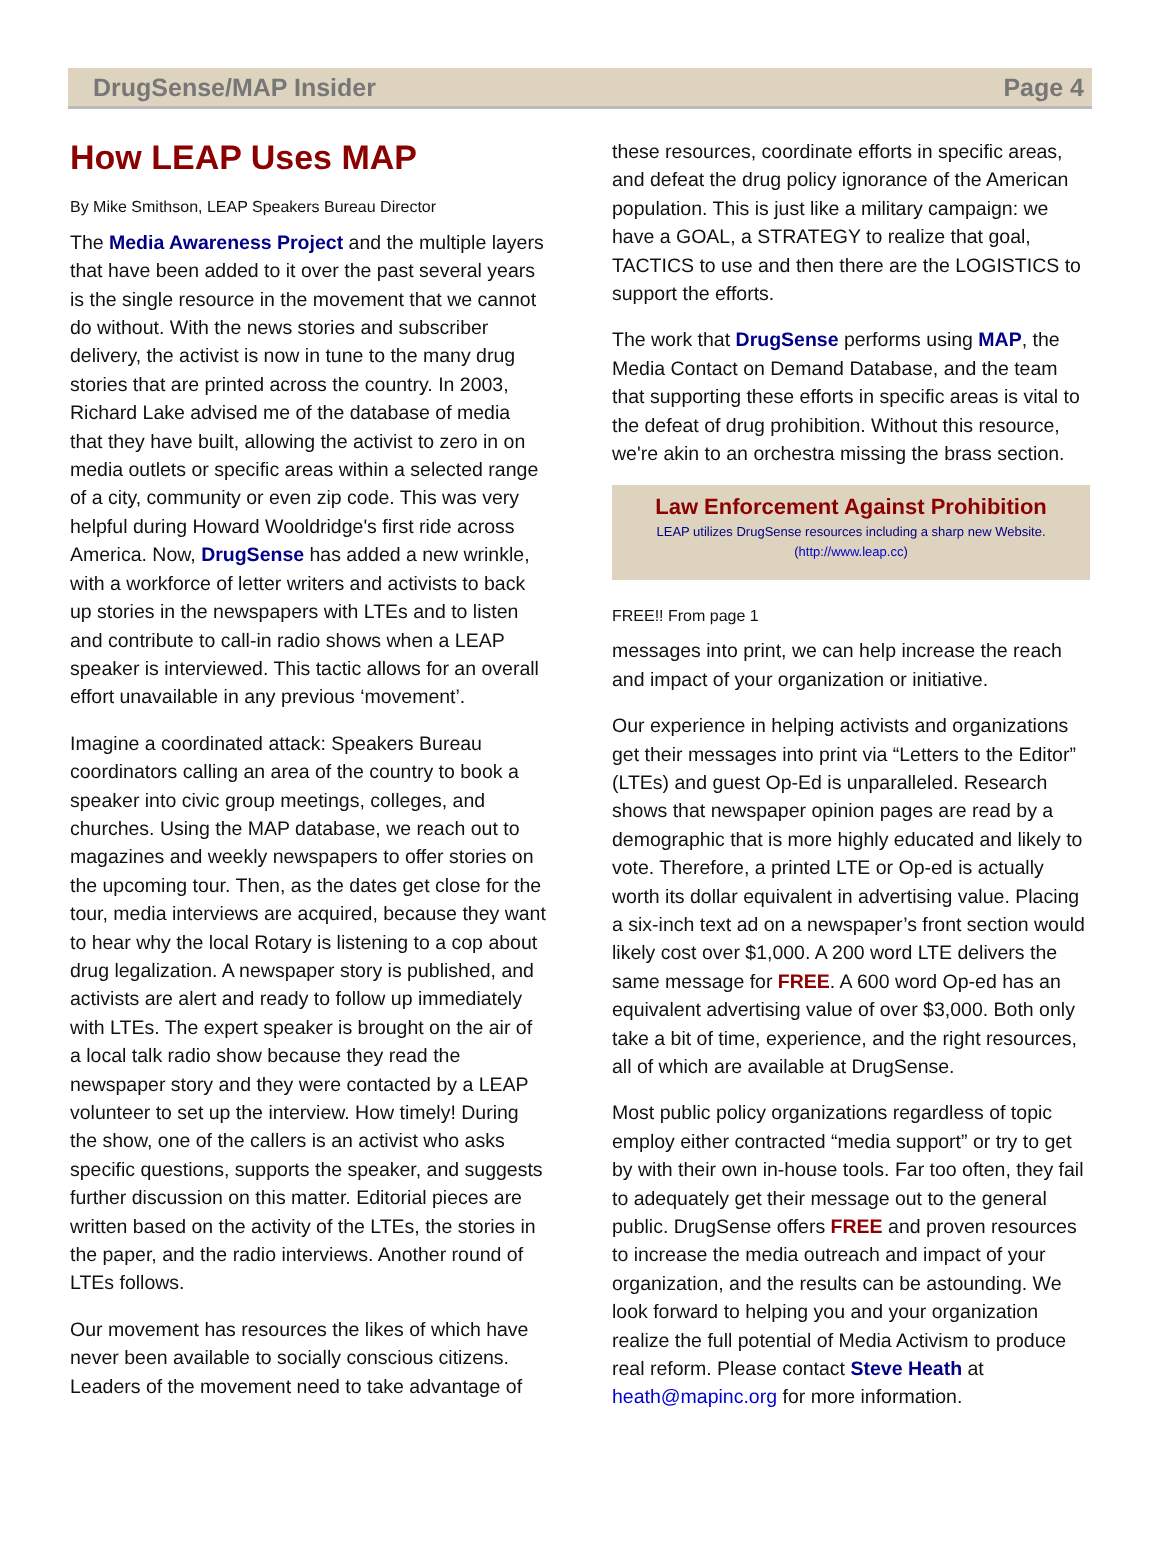DrugSense/MAP Insider Page 4
How LEAP Uses MAP
By Mike Smithson, LEAP Speakers Bureau Director
The Media Awareness Project and the multiple layers that have been added to it over the past several years is the single resource in the movement that we cannot do without. With the news stories and subscriber delivery, the activist is now in tune to the many drug stories that are printed across the country. In 2003, Richard Lake advised me of the database of media that they have built, allowing the activist to zero in on media outlets or specific areas within a selected range of a city, community or even zip code. This was very helpful during Howard Wooldridge's first ride across America. Now, DrugSense has added a new wrinkle, with a workforce of letter writers and activists to back up stories in the newspapers with LTEs and to listen and contribute to call-in radio shows when a LEAP speaker is interviewed. This tactic allows for an overall effort unavailable in any previous ‘movement’.
Imagine a coordinated attack: Speakers Bureau coordinators calling an area of the country to book a speaker into civic group meetings, colleges, and churches. Using the MAP database, we reach out to magazines and weekly newspapers to offer stories on the upcoming tour. Then, as the dates get close for the tour, media interviews are acquired, because they want to hear why the local Rotary is listening to a cop about drug legalization. A newspaper story is published, and activists are alert and ready to follow up immediately with LTEs. The expert speaker is brought on the air of a local talk radio show because they read the newspaper story and they were contacted by a LEAP volunteer to set up the interview. How timely! During the show, one of the callers is an activist who asks specific questions, supports the speaker, and suggests further discussion on this matter. Editorial pieces are written based on the activity of the LTEs, the stories in the paper, and the radio interviews. Another round of LTEs follows.
Our movement has resources the likes of which have never been available to socially conscious citizens. Leaders of the movement need to take advantage of
these resources, coordinate efforts in specific areas, and defeat the drug policy ignorance of the American population. This is just like a military campaign: we have a GOAL, a STRATEGY to realize that goal, TACTICS to use and then there are the LOGISTICS to support the efforts.
The work that DrugSense performs using MAP, the Media Contact on Demand Database, and the team that supporting these efforts in specific areas is vital to the defeat of drug prohibition. Without this resource, we're akin to an orchestra missing the brass section.
Law Enforcement Against Prohibition
LEAP utilizes DrugSense resources including a sharp new Website.
(http://www.leap.cc)
FREE!! From page 1
messages into print, we can help increase the reach and impact of your organization or initiative.
Our experience in helping activists and organizations get their messages into print via “Letters to the Editor” (LTEs) and guest Op-Ed is unparalleled. Research shows that newspaper opinion pages are read by a demographic that is more highly educated and likely to vote. Therefore, a printed LTE or Op-ed is actually worth its dollar equivalent in advertising value. Placing a six-inch text ad on a newspaper’s front section would likely cost over $1,000. A 200 word LTE delivers the same message for FREE. A 600 word Op-ed has an equivalent advertising value of over $3,000. Both only take a bit of time, experience, and the right resources, all of which are available at DrugSense.
Most public policy organizations regardless of topic employ either contracted “media support” or try to get by with their own in-house tools. Far too often, they fail to adequately get their message out to the general public. DrugSense offers FREE and proven resources to increase the media outreach and impact of your organization, and the results can be astounding. We look forward to helping you and your organization realize the full potential of Media Activism to produce real reform. Please contact Steve Heath at heath@mapinc.org for more information.